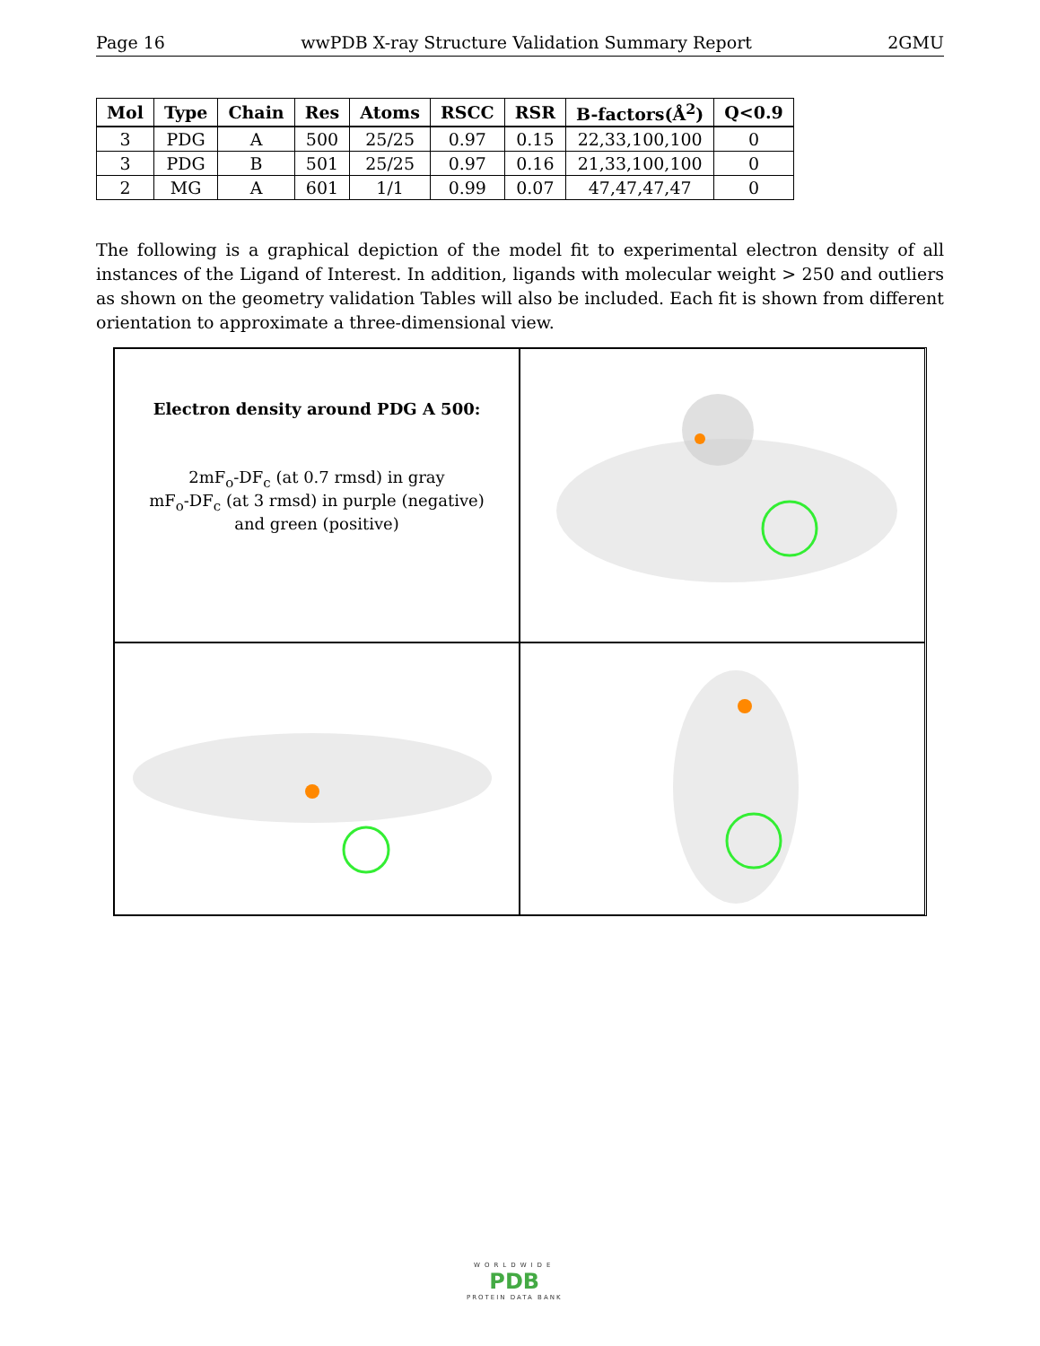Page 16 wwPDB X-ray Structure Validation Summary Report 2GMU
| Mol | Type | Chain | Res | Atoms | RSCC | RSR | B-factors(Å<sup>2</sup>) | Q<0.9 |
| --- | --- | --- | --- | --- | --- | --- | --- | --- |
| 3 | PDG | A | 500 | 25/25 | 0.97 | 0.15 | 22,33,100,100 | 0 |
| 3 | PDG | B | 501 | 25/25 | 0.97 | 0.16 | 21,33,100,100 | 0 |
| 2 | MG | A | 601 | 1/1 | 0.99 | 0.07 | 47,47,47,47 | 0 |
The following is a graphical depiction of the model fit to experimental electron density of all instances of the Ligand of Interest. In addition, ligands with molecular weight > 250 and outliers as shown on the geometry validation Tables will also be included. Each fit is shown from different orientation to approximate a three-dimensional view.
Electron density around PDG A 500:
2mF<sub>o</sub>-DF<sub>c</sub> (at 0.7 rmsd) in gray
mF<sub>o</sub>-DF<sub>c</sub> (at 3 rmsd) in purple (negative)
and green (positive)
WORLDWIDE
PDB
PROTEIN DATA BANK